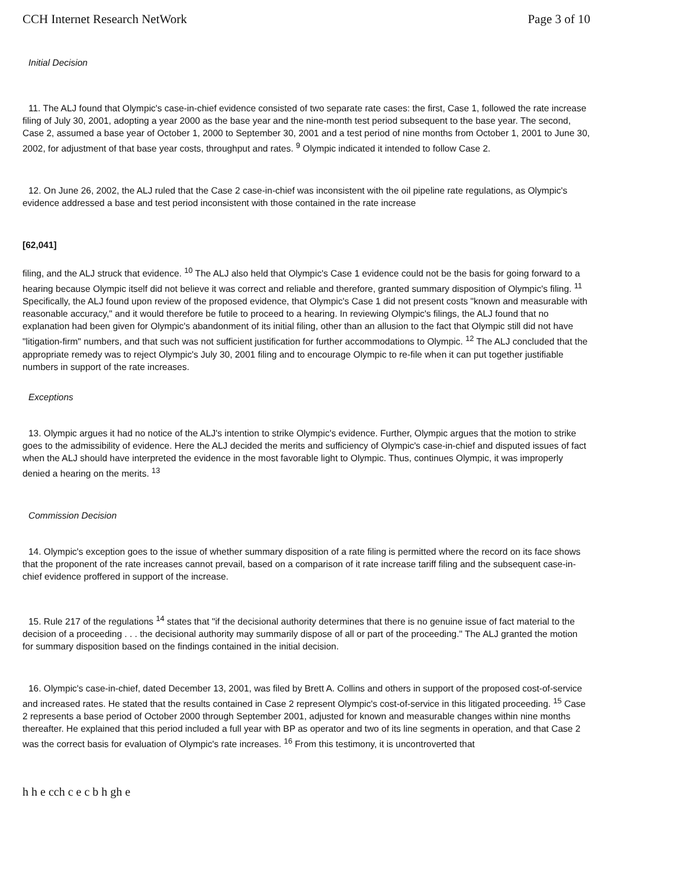CCH Internet Research NetWork Page 3 of 10
Initial Decision
11. The ALJ found that Olympic's case-in-chief evidence consisted of two separate rate cases: the first, Case 1, followed the rate increase filing of July 30, 2001, adopting a year 2000 as the base year and the nine-month test period subsequent to the base year. The second, Case 2, assumed a base year of October 1, 2000 to September 30, 2001 and a test period of nine months from October 1, 2001 to June 30, 2002, for adjustment of that base year costs, throughput and rates. <sup>9</sup> Olympic indicated it intended to follow Case 2.
12. On June 26, 2002, the ALJ ruled that the Case 2 case-in-chief was inconsistent with the oil pipeline rate regulations, as Olympic's evidence addressed a base and test period inconsistent with those contained in the rate increase
[62,041]
filing, and the ALJ struck that evidence. <sup>10</sup> The ALJ also held that Olympic's Case 1 evidence could not be the basis for going forward to a hearing because Olympic itself did not believe it was correct and reliable and therefore, granted summary disposition of Olympic's filing. <sup>11</sup> Specifically, the ALJ found upon review of the proposed evidence, that Olympic's Case 1 did not present costs "known and measurable with reasonable accuracy," and it would therefore be futile to proceed to a hearing. In reviewing Olympic's filings, the ALJ found that no explanation had been given for Olympic's abandonment of its initial filing, other than an allusion to the fact that Olympic still did not have "litigation-firm" numbers, and that such was not sufficient justification for further accommodations to Olympic. <sup>12</sup> The ALJ concluded that the appropriate remedy was to reject Olympic's July 30, 2001 filing and to encourage Olympic to re-file when it can put together justifiable numbers in support of the rate increases.
Exceptions
13. Olympic argues it had no notice of the ALJ's intention to strike Olympic's evidence. Further, Olympic argues that the motion to strike goes to the admissibility of evidence. Here the ALJ decided the merits and sufficiency of Olympic's case-in-chief and disputed issues of fact when the ALJ should have interpreted the evidence in the most favorable light to Olympic. Thus, continues Olympic, it was improperly denied a hearing on the merits. <sup>13</sup>
Commission Decision
14. Olympic's exception goes to the issue of whether summary disposition of a rate filing is permitted where the record on its face shows that the proponent of the rate increases cannot prevail, based on a comparison of it rate increase tariff filing and the subsequent case-in-chief evidence proffered in support of the increase.
15. Rule 217 of the regulations <sup>14</sup> states that "if the decisional authority determines that there is no genuine issue of fact material to the decision of a proceeding . . . the decisional authority may summarily dispose of all or part of the proceeding." The ALJ granted the motion for summary disposition based on the findings contained in the initial decision.
16. Olympic's case-in-chief, dated December 13, 2001, was filed by Brett A. Collins and others in support of the proposed cost-of-service and increased rates. He stated that the results contained in Case 2 represent Olympic's cost-of-service in this litigated proceeding. <sup>15</sup> Case 2 represents a base period of October 2000 through September 2001, adjusted for known and measurable changes within nine months thereafter. He explained that this period included a full year with BP as operator and two of its line segments in operation, and that Case 2 was the correct basis for evaluation of Olympic's rate increases. <sup>16</sup> From this testimony, it is uncontroverted that
h h e cch c e c b h gh e